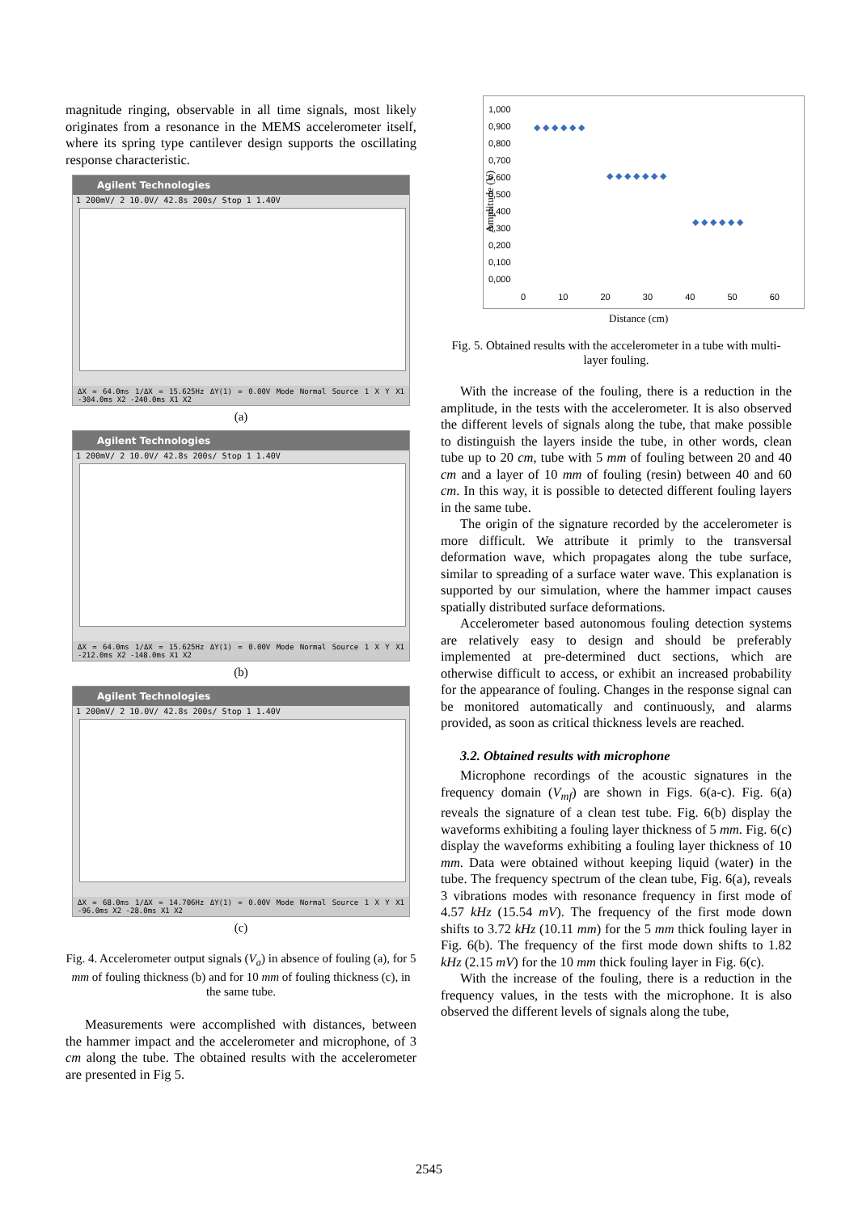magnitude ringing, observable in all time signals, most likely originates from a resonance in the MEMS accelerometer itself, where its spring type cantilever design supports the oscillating response characteristic.
Agilent Technologies
1 200mV/ 2 10.0V/ 42.8s 200s/ Stop 1 1.40V
ΔX = 64.0ms 1/ΔX = 15.625Hz ΔY(1) = 0.00V Mode Normal Source 1 X Y X1 -304.0ms X2 -240.0ms X1 X2
(a)
Agilent Technologies
1 200mV/ 2 10.0V/ 42.8s 200s/ Stop 1 1.40V
ΔX = 64.0ms 1/ΔX = 15.625Hz ΔY(1) = 0.00V Mode Normal Source 1 X Y X1 -212.0ms X2 -148.0ms X1 X2
(b)
Agilent Technologies
1 200mV/ 2 10.0V/ 42.8s 200s/ Stop 1 1.40V
ΔX = 68.0ms 1/ΔX = 14.706Hz ΔY(1) = 0.00V Mode Normal Source 1 X Y X1 -96.0ms X2 -28.0ms X1 X2
(c)
Fig. 4. Accelerometer output signals (V<sub>a</sub>) in absence of fouling (a), for 5 mm of fouling thickness (b) and for 10 mm of fouling thickness (c), in the same tube.
Measurements were accomplished with distances, between the hammer impact and the accelerometer and microphone, of 3 cm along the tube. The obtained results with the accelerometer are presented in Fig 5.
1,000
0,900
0,800
0,700
0,600
0,500
0,400
0,300
0,200
0,100
0,000
Amplitude (V)
0 10 20 30 40 50 60
Distance (cm)
◆ ◆ ◆ ◆ ◆ ◆
◆ ◆ ◆ ◆ ◆ ◆ ◆
◆ ◆ ◆ ◆ ◆ ◆
Fig. 5. Obtained results with the accelerometer in a tube with multi-layer fouling.
With the increase of the fouling, there is a reduction in the amplitude, in the tests with the accelerometer. It is also observed the different levels of signals along the tube, that make possible to distinguish the layers inside the tube, in other words, clean tube up to 20 cm, tube with 5 mm of fouling between 20 and 40 cm and a layer of 10 mm of fouling (resin) between 40 and 60 cm. In this way, it is possible to detected different fouling layers in the same tube.
The origin of the signature recorded by the accelerometer is more difficult. We attribute it primly to the transversal deformation wave, which propagates along the tube surface, similar to spreading of a surface water wave. This explanation is supported by our simulation, where the hammer impact causes spatially distributed surface deformations.
Accelerometer based autonomous fouling detection systems are relatively easy to design and should be preferably implemented at pre-determined duct sections, which are otherwise difficult to access, or exhibit an increased probability for the appearance of fouling. Changes in the response signal can be monitored automatically and continuously, and alarms provided, as soon as critical thickness levels are reached.
3.2. Obtained results with microphone
Microphone recordings of the acoustic signatures in the frequency domain (V<sub>mf</sub>) are shown in Figs. 6(a-c). Fig. 6(a) reveals the signature of a clean test tube. Fig. 6(b) display the waveforms exhibiting a fouling layer thickness of 5 mm. Fig. 6(c) display the waveforms exhibiting a fouling layer thickness of 10 mm. Data were obtained without keeping liquid (water) in the tube. The frequency spectrum of the clean tube, Fig. 6(a), reveals 3 vibrations modes with resonance frequency in first mode of 4.57 kHz (15.54 mV). The frequency of the first mode down shifts to 3.72 kHz (10.11 mm) for the 5 mm thick fouling layer in Fig. 6(b). The frequency of the first mode down shifts to 1.82 kHz (2.15 mV) for the 10 mm thick fouling layer in Fig. 6(c).
With the increase of the fouling, there is a reduction in the frequency values, in the tests with the microphone. It is also observed the different levels of signals along the tube,
2545